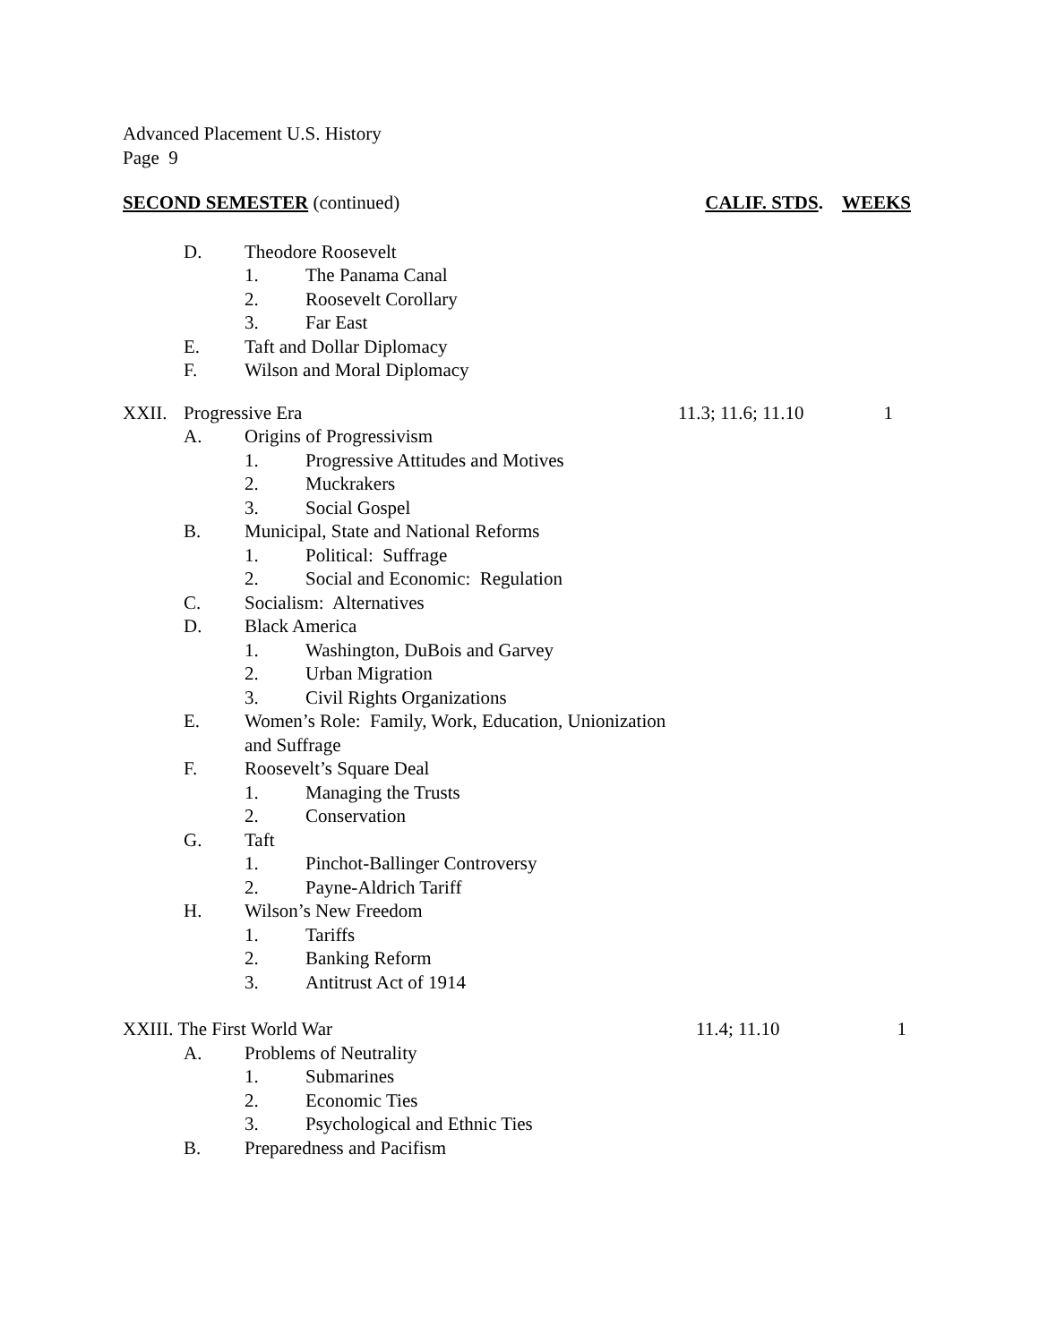Advanced Placement U.S. History
Page 9
SECOND SEMESTER (continued) CALIF. STDS. WEEKS
D. Theodore Roosevelt
1. The Panama Canal
2. Roosevelt Corollary
3. Far East
E. Taft and Dollar Diplomacy
F. Wilson and Moral Diplomacy
XXII. Progressive Era 11.3; 11.6; 11.10 1
A. Origins of Progressivism
1. Progressive Attitudes and Motives
2. Muckrakers
3. Social Gospel
B. Municipal, State and National Reforms
1. Political: Suffrage
2. Social and Economic: Regulation
C. Socialism: Alternatives
D. Black America
1. Washington, DuBois and Garvey
2. Urban Migration
3. Civil Rights Organizations
E. Women’s Role: Family, Work, Education, Unionization
and Suffrage
F. Roosevelt’s Square Deal
1. Managing the Trusts
2. Conservation
G. Taft
1. Pinchot-Ballinger Controversy
2. Payne-Aldrich Tariff
H. Wilson’s New Freedom
1. Tariffs
2. Banking Reform
3. Antitrust Act of 1914
XXIII. The First World War 11.4; 11.10 1
A. Problems of Neutrality
1. Submarines
2. Economic Ties
3. Psychological and Ethnic Ties
B. Preparedness and Pacifism